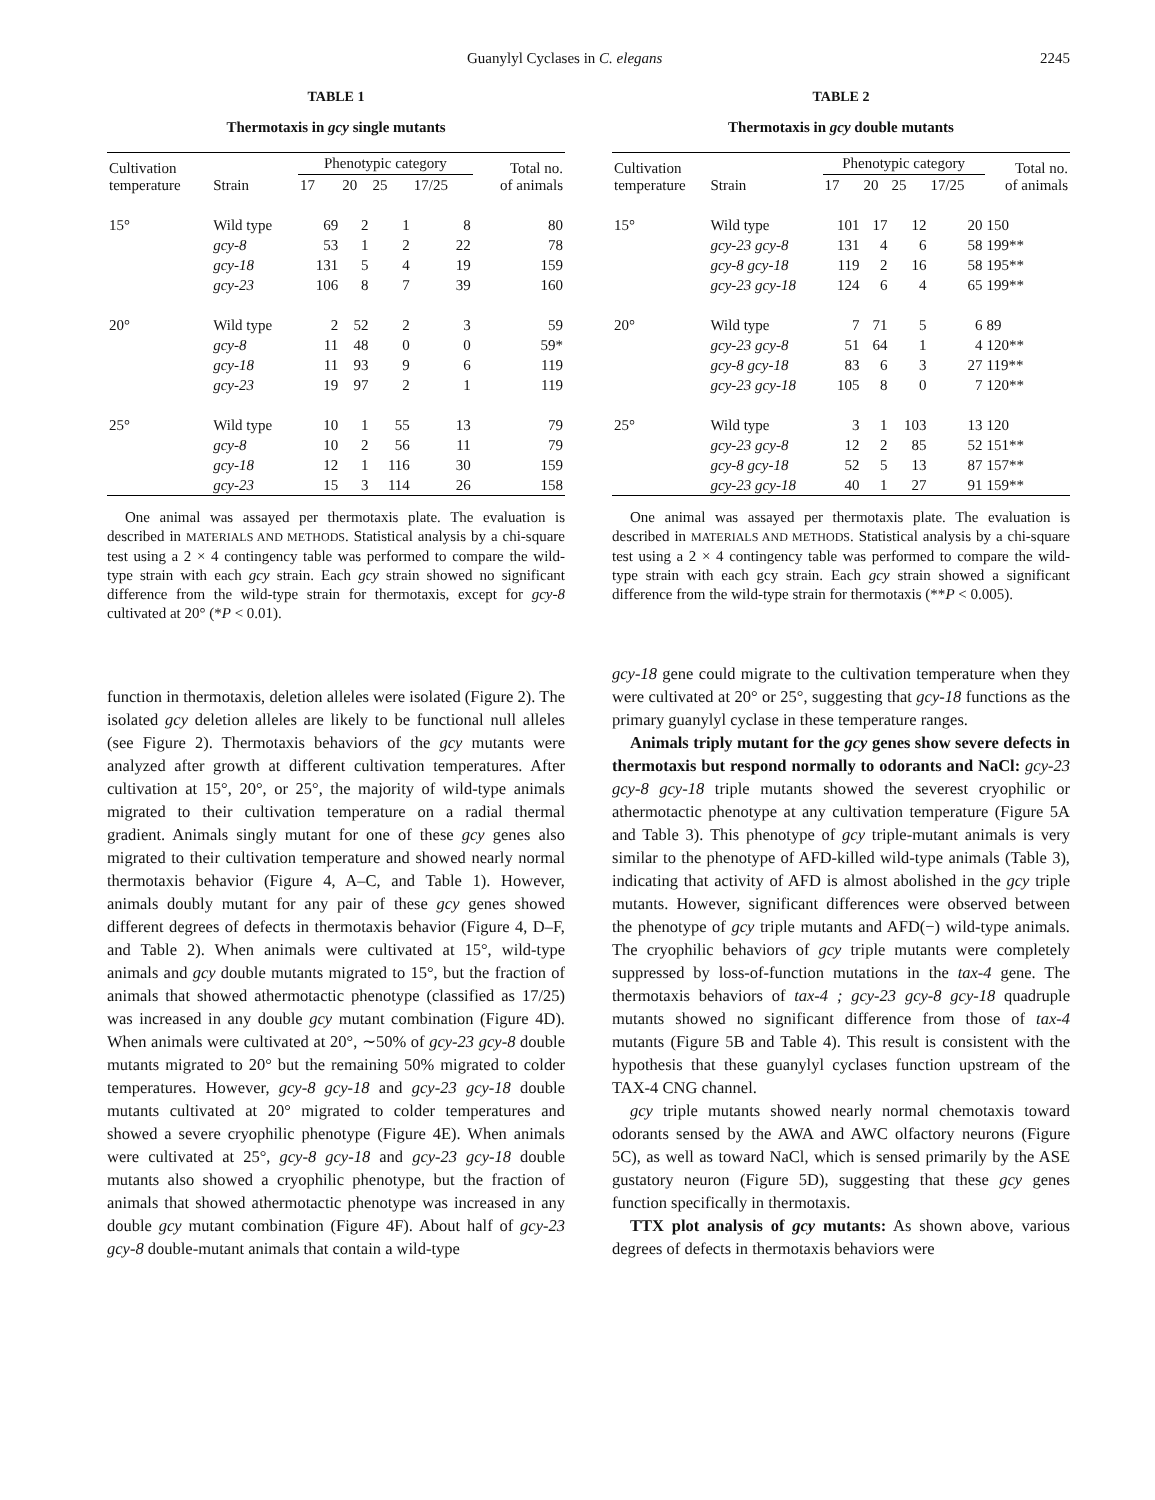Guanylyl Cyclases in C. elegans 2245
TABLE 1
Thermotaxis in gcy single mutants
| Cultivation temperature | Strain | Phenotypic category | | | | Total no. of animals |
| --- | --- | --- | --- | --- | --- | --- |
| | | 17 | 20 | 25 | 17/25 | |
| 15° | Wild type | 69 | 2 | 1 | 8 | 80 |
| | gcy-8 | 53 | 1 | 2 | 22 | 78 |
| | gcy-18 | 131 | 5 | 4 | 19 | 159 |
| | gcy-23 | 106 | 8 | 7 | 39 | 160 |
| 20° | Wild type | 2 | 52 | 2 | 3 | 59 |
| | gcy-8 | 11 | 48 | 0 | 0 | 59* |
| | gcy-18 | 11 | 93 | 9 | 6 | 119 |
| | gcy-23 | 19 | 97 | 2 | 1 | 119 |
| 25° | Wild type | 10 | 1 | 55 | 13 | 79 |
| | gcy-8 | 10 | 2 | 56 | 11 | 79 |
| | gcy-18 | 12 | 1 | 116 | 30 | 159 |
| | gcy-23 | 15 | 3 | 114 | 26 | 158 |
One animal was assayed per thermotaxis plate. The evaluation is described in MATERIALS AND METHODS. Statistical analysis by a chi-square test using a 2 × 4 contingency table was performed to compare the wild-type strain with each gcy strain. Each gcy strain showed no significant difference from the wild-type strain for thermotaxis, except for gcy-8 cultivated at 20° (*P < 0.01).
function in thermotaxis, deletion alleles were isolated (Figure 2). The isolated gcy deletion alleles are likely to be functional null alleles (see Figure 2). Thermotaxis behaviors of the gcy mutants were analyzed after growth at different cultivation temperatures. After cultivation at 15°, 20°, or 25°, the majority of wild-type animals migrated to their cultivation temperature on a radial thermal gradient. Animals singly mutant for one of these gcy genes also migrated to their cultivation temperature and showed nearly normal thermotaxis behavior (Figure 4, A–C, and Table 1). However, animals doubly mutant for any pair of these gcy genes showed different degrees of defects in thermotaxis behavior (Figure 4, D–F, and Table 2). When animals were cultivated at 15°, wild-type animals and gcy double mutants migrated to 15°, but the fraction of animals that showed athermotactic phenotype (classified as 17/25) was increased in any double gcy mutant combination (Figure 4D). When animals were cultivated at 20°, ∼50% of gcy-23 gcy-8 double mutants migrated to 20° but the remaining 50% migrated to colder temperatures. However, gcy-8 gcy-18 and gcy-23 gcy-18 double mutants cultivated at 20° migrated to colder temperatures and showed a severe cryophilic phenotype (Figure 4E). When animals were cultivated at 25°, gcy-8 gcy-18 and gcy-23 gcy-18 double mutants also showed a cryophilic phenotype, but the fraction of animals that showed athermotactic phenotype was increased in any double gcy mutant combination (Figure 4F). About half of gcy-23 gcy-8 double-mutant animals that contain a wild-type
TABLE 2
Thermotaxis in gcy double mutants
| Cultivation temperature | Strain | Phenotypic category | | | | Total no. of animals |
| --- | --- | --- | --- | --- | --- | --- |
| | | 17 | 20 | 25 | 17/25 | |
| 15° | Wild type | 101 | 17 | 12 | 20 | 150 |
| | gcy-23 gcy-8 | 131 | 4 | 6 | 58 | 199** |
| | gcy-8 gcy-18 | 119 | 2 | 16 | 58 | 195** |
| | gcy-23 gcy-18 | 124 | 6 | 4 | 65 | 199** |
| 20° | Wild type | 7 | 71 | 5 | 6 | 89 |
| | gcy-23 gcy-8 | 51 | 64 | 1 | 4 | 120** |
| | gcy-8 gcy-18 | 83 | 6 | 3 | 27 | 119** |
| | gcy-23 gcy-18 | 105 | 8 | 0 | 7 | 120** |
| 25° | Wild type | 3 | 1 | 103 | 13 | 120 |
| | gcy-23 gcy-8 | 12 | 2 | 85 | 52 | 151** |
| | gcy-8 gcy-18 | 52 | 5 | 13 | 87 | 157** |
| | gcy-23 gcy-18 | 40 | 1 | 27 | 91 | 159** |
One animal was assayed per thermotaxis plate. The evaluation is described in MATERIALS AND METHODS. Statistical analysis by a chi-square test using a 2 × 4 contingency table was performed to compare the wild-type strain with each gcy strain. Each gcy strain showed a significant difference from the wild-type strain for thermotaxis (**P < 0.005).
gcy-18 gene could migrate to the cultivation temperature when they were cultivated at 20° or 25°, suggesting that gcy-18 functions as the primary guanylyl cyclase in these temperature ranges.
Animals triply mutant for the gcy genes show severe defects in thermotaxis but respond normally to odorants and NaCl: gcy-23 gcy-8 gcy-18 triple mutants showed the severest cryophilic or athermotactic phenotype at any cultivation temperature (Figure 5A and Table 3). This phenotype of gcy triple-mutant animals is very similar to the phenotype of AFD-killed wild-type animals (Table 3), indicating that activity of AFD is almost abolished in the gcy triple mutants. However, significant differences were observed between the phenotype of gcy triple mutants and AFD(−) wild-type animals. The cryophilic behaviors of gcy triple mutants were completely suppressed by loss-of-function mutations in the tax-4 gene. The thermotaxis behaviors of tax-4 ; gcy-23 gcy-8 gcy-18 quadruple mutants showed no significant difference from those of tax-4 mutants (Figure 5B and Table 4). This result is consistent with the hypothesis that these guanylyl cyclases function upstream of the TAX-4 CNG channel.
gcy triple mutants showed nearly normal chemotaxis toward odorants sensed by the AWA and AWC olfactory neurons (Figure 5C), as well as toward NaCl, which is sensed primarily by the ASE gustatory neuron (Figure 5D), suggesting that these gcy genes function specifically in thermotaxis.
TTX plot analysis of gcy mutants: As shown above, various degrees of defects in thermotaxis behaviors were